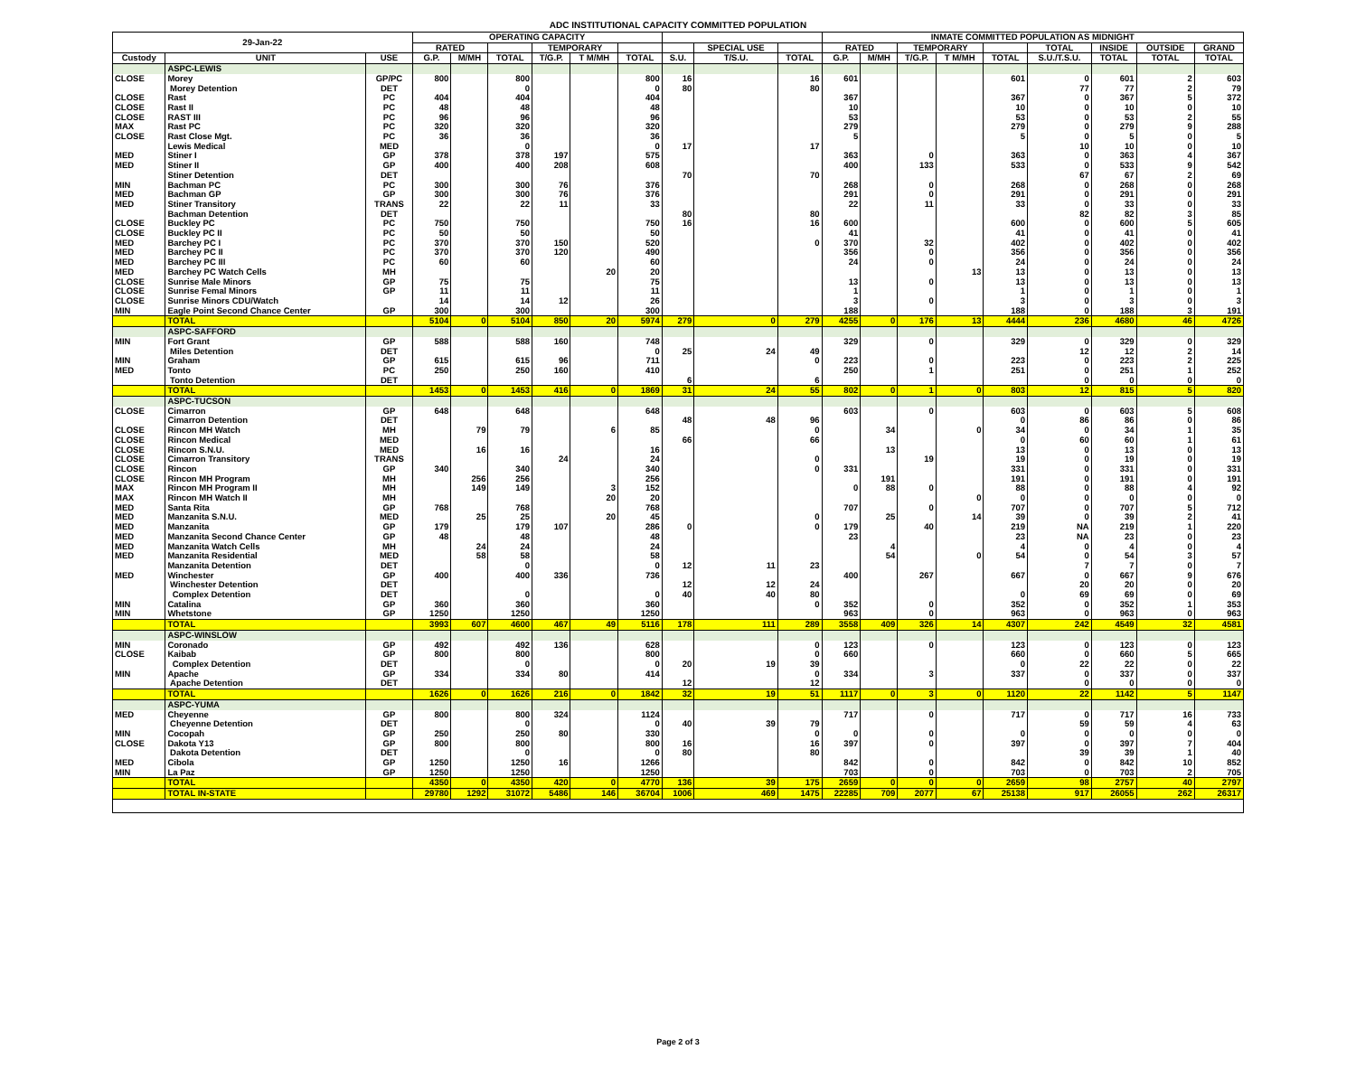ADC INSTITUTIONAL CAPACITY COMMITTED POPULATION
| 29-Jan-22 | | | OPERATING CAPACITY | | | | | | | | | INMATE COMMITTED POPULATION AS MIDNIGHT | | | | | | | | |
| --- | --- | --- | --- | --- | --- | --- | --- | --- | --- | --- | --- | --- | --- | --- | --- | --- | --- | --- | --- | --- |
| | | | RATED | | | TEMPORARY | | | | SPECIAL USE | | RATED | | TEMPORARY | | | TOTAL | INSIDE | OUTSIDE | GRAND |
| Custody | UNIT | USE | G.P. | M/MH | TOTAL | T/G.P. | T M/MH | TOTAL | S.U. | T/S.U. | TOTAL | G.P. | M/MH | T/G.P. | T M/MH | TOTAL | S.U./T.S.U. | TOTAL | TOTAL | TOTAL |
| | ASPC-LEWIS | | | | | | | | | | | | | | | | | | | |
| CLOSE | Morey | GP/PC | 800 | | 800 | | | 800 | 16 | | 16 | 601 | | | | 601 | 0 | 601 | 2 | 603 |
| | Morey Detention | DET | | | 0 | | | 0 | 80 | | 80 | | | | | | 77 | 77 | 2 | 79 |
| CLOSE | Rast | PC | 404 | | 404 | | | 404 | | | | 367 | | | | 367 | 0 | 367 | 5 | 372 |
| CLOSE | Rast II | PC | 48 | | 48 | | | 48 | | | | 10 | | | | 10 | 0 | 10 | 0 | 10 |
| CLOSE | RAST III | PC | 96 | | 96 | | | 96 | | | | 53 | | | | 53 | 0 | 53 | 2 | 55 |
| MAX | Rast PC | PC | 320 | | 320 | | | 320 | | | | 279 | | | | 279 | 0 | 279 | 9 | 288 |
| CLOSE | Rast Close Mgt. | PC | 36 | | 36 | | | 36 | | | | 5 | | | | 5 | 0 | 5 | 0 | 5 |
| | Lewis Medical | MED | | | 0 | | | 0 | 17 | | 17 | | | | | | 10 | 10 | 0 | 10 |
| MED | Stiner I | GP | 378 | | 378 | 197 | | 575 | | | | 363 | | 0 | | 363 | 0 | 363 | 4 | 367 |
| MED | Stiner II | GP | 400 | | 400 | 208 | | 608 | | | | 400 | | 133 | | 533 | 0 | 533 | 9 | 542 |
| | Stiner Detention | DET | | | | | | | 70 | | 70 | | | | | | 67 | 67 | 2 | 69 |
| MIN | Bachman PC | PC | 300 | | 300 | 76 | | 376 | | | | 268 | | 0 | | 268 | 0 | 268 | 0 | 268 |
| MED | Bachman GP | GP | 300 | | 300 | 76 | | 376 | | | | 291 | | 0 | | 291 | 0 | 291 | 0 | 291 |
| MED | Stiner Transitory | TRANS | 22 | | 22 | 11 | | 33 | | | | 22 | | 11 | | 33 | 0 | 33 | 0 | 33 |
| | Bachman Detention | DET | | | | | | | 80 | | 80 | | | | | | 82 | 82 | 3 | 85 |
| CLOSE | Buckley PC | PC | 750 | | 750 | | | 750 | 16 | | 16 | 600 | | | | 600 | 0 | 600 | 5 | 605 |
| CLOSE | Buckley PC II | PC | 50 | | 50 | | | 50 | | | | 41 | | | | 41 | 0 | 41 | 0 | 41 |
| MED | Barchey PC I | PC | 370 | | 370 | 150 | | 520 | | | 0 | 370 | | 32 | | 402 | 0 | 402 | 0 | 402 |
| MED | Barchey PC II | PC | 370 | | 370 | 120 | | 490 | | | | 356 | | 0 | | 356 | 0 | 356 | 0 | 356 |
| MED | Barchey PC III | PC | 60 | | 60 | | | 60 | | | | 24 | | 0 | | 24 | 0 | 24 | 0 | 24 |
| MED | Barchey PC Watch Cells | MH | | | | | 20 | 20 | | | | | | | 13 | 13 | 0 | 13 | 0 | 13 |
| CLOSE | Sunrise Male Minors | GP | 75 | | 75 | | | 75 | | | | 13 | | 0 | | 13 | 0 | 13 | 0 | 13 |
| CLOSE | Sunrise Femal Minors | GP | 11 | | 11 | | | 11 | | | | 1 | | | | 1 | 0 | 1 | 0 | 1 |
| CLOSE | Sunrise Minors CDU/Watch | | 14 | | 14 | 12 | | 26 | | | | 3 | | 0 | | 3 | 0 | 3 | 0 | 3 |
| MIN | Eagle Point Second Chance Center | GP | 300 | | 300 | | | 300 | | | | 188 | | | | 188 | 0 | 188 | 3 | 191 |
| | TOTAL | | 5104 | 0 | 5104 | 850 | 20 | 5974 | 279 | 0 | 279 | 4255 | 0 | 176 | 13 | 4444 | 236 | 4680 | 46 | 4726 |
| | ASPC-SAFFORD | | | | | | | | | | | | | | | | | | | |
| MIN | Fort Grant | GP | 588 | | 588 | 160 | | 748 | | | | 329 | | 0 | | 329 | 0 | 329 | 0 | 329 |
| | Miles Detention | DET | | | | | | 0 | 25 | 24 | 49 | | | | | | 12 | 12 | 2 | 14 |
| MIN | Graham | GP | 615 | | 615 | 96 | | 711 | | | 0 | 223 | | 0 | | 223 | 0 | 223 | 2 | 225 |
| MED | Tonto | PC | 250 | | 250 | 160 | | 410 | | | | 250 | | 1 | | 251 | 0 | 251 | 1 | 252 |
| | Tonto Detention | DET | | | | | | | 6 | | 6 | | | | | | 0 | 0 | 0 | 0 |
| | TOTAL | | 1453 | 0 | 1453 | 416 | 0 | 1869 | 31 | 24 | 55 | 802 | 0 | 1 | 0 | 803 | 12 | 815 | 5 | 820 |
| | ASPC-TUCSON | | | | | | | | | | | | | | | | | | | |
| CLOSE | Cimarron | GP | 648 | | 648 | | | 648 | | | | 603 | | 0 | | 603 | 0 | 603 | 5 | 608 |
| | Cimarron Detention | DET | | | | | | | 48 | 48 | 96 | | | | | 0 | 86 | 86 | 0 | 86 |
| CLOSE | Rincon MH Watch | MH | | 79 | 79 | | 6 | 85 | | | 0 | | 34 | | 0 | 34 | 0 | 34 | 1 | 35 |
| CLOSE | Rincon Medical | MED | | | | | | | 66 | | 66 | | | | | 0 | 60 | 60 | 1 | 61 |
| CLOSE | Rincon S.N.U. | MED | | 16 | 16 | | | 16 | | | | | 13 | | | 13 | 0 | 13 | 0 | 13 |
| CLOSE | Cimarron Transitory | TRANS | | | | 24 | | 24 | | | 0 | | | 19 | | 19 | 0 | 19 | 0 | 19 |
| CLOSE | Rincon | GP | 340 | | 340 | | | 340 | | | 0 | 331 | | | | 331 | 0 | 331 | 0 | 331 |
| CLOSE | Rincon MH Program | MH | | 256 | 256 | | | 256 | | | | | 191 | | | 191 | 0 | 191 | 0 | 191 |
| MAX | Rincon MH Program II | MH | | 149 | 149 | | 3 | 152 | | | | 0 | 88 | 0 | | 88 | 0 | 88 | 4 | 92 |
| MAX | Rincon MH Watch II | MH | | | | | 20 | 20 | | | | | | | 0 | 0 | 0 | 0 | 0 | 0 |
| MED | Santa Rita | GP | 768 | | 768 | | | 768 | | | | 707 | | 0 | | 707 | 0 | 707 | 5 | 712 |
| MED | Manzanita S.N.U. | MED | | 25 | 25 | | 20 | 45 | | | 0 | | 25 | | 14 | 39 | 0 | 39 | 2 | 41 |
| MED | Manzanita | GP | 179 | | 179 | 107 | | 286 | 0 | | 0 | 179 | | 40 | | 219 | NA | 219 | 1 | 220 |
| MED | Manzanita Second Chance Center | GP | 48 | | 48 | | | 48 | | | | 23 | | | | 23 | NA | 23 | 0 | 23 |
| MED | Manzanita Watch Cells | MH | | 24 | 24 | | | 24 | | | | | 4 | | | 4 | 0 | 4 | 0 | 4 |
| MED | Manzanita Residential | MED | | 58 | 58 | | | 58 | | | | | 54 | | 0 | 54 | 0 | 54 | 3 | 57 |
| | Manzanita Detention | DET | | | 0 | | | 0 | 12 | 11 | 23 | | | | | | 7 | 7 | 0 | 7 |
| MED | Winchester | GP | 400 | | 400 | 336 | | 736 | | | | 400 | | 267 | | 667 | 0 | 667 | 9 | 676 |
| | Winchester Detention | DET | | | | | | | 12 | 12 | 24 | | | | | | 20 | 20 | 0 | 20 |
| | Complex Detention | DET | | | 0 | | | 0 | 40 | 40 | 80 | | | | | 0 | 69 | 69 | 0 | 69 |
| MIN | Catalina | GP | 360 | | 360 | | | 360 | | | 0 | 352 | | 0 | | 352 | 0 | 352 | 1 | 353 |
| MIN | Whetstone | GP | 1250 | | 1250 | | | 1250 | | | | 963 | | 0 | | 963 | 0 | 963 | 0 | 963 |
| | TOTAL | | 3993 | 607 | 4600 | 467 | 49 | 5116 | 178 | 111 | 289 | 3558 | 409 | 326 | 14 | 4307 | 242 | 4549 | 32 | 4581 |
| | ASPC-WINSLOW | | | | | | | | | | | | | | | | | | | |
| MIN | Coronado | GP | 492 | | 492 | 136 | | 628 | | | 0 | 123 | | 0 | | 123 | 0 | 123 | 0 | 123 |
| CLOSE | Kaibab | GP | 800 | | 800 | | | 800 | | | 0 | 660 | | | | 660 | 0 | 660 | 5 | 665 |
| | Complex Detention | DET | | | 0 | | | 0 | 20 | 19 | 39 | | | | | 0 | 22 | 22 | 0 | 22 |
| MIN | Apache | GP | 334 | | 334 | 80 | | 414 | | | 0 | 334 | | 3 | | 337 | 0 | 337 | 0 | 337 |
| | Apache Detention | DET | | | | | | | 12 | | 12 | | | | | | 0 | 0 | 0 | 0 |
| | TOTAL | | 1626 | 0 | 1626 | 216 | 0 | 1842 | 32 | 19 | 51 | 1117 | 0 | 3 | 0 | 1120 | 22 | 1142 | 5 | 1147 |
| | ASPC-YUMA | | | | | | | | | | | | | | | | | | | |
| MED | Cheyenne | GP | 800 | | 800 | 324 | | 1124 | | | | 717 | | 0 | | 717 | 0 | 717 | 16 | 733 |
| | Cheyenne Detention | DET | | | 0 | | | 0 | 40 | 39 | 79 | | | | | | 59 | 59 | 4 | 63 |
| MIN | Cocopah | GP | 250 | | 250 | 80 | | 330 | | | 0 | 0 | | 0 | | 0 | 0 | 0 | 0 | 0 |
| CLOSE | Dakota Y13 | GP | 800 | | 800 | | | 800 | 16 | | 16 | 397 | | 0 | | 397 | 0 | 397 | 7 | 404 |
| | Dakota Detention | DET | | | 0 | | | 0 | 80 | | 80 | | | | | | 39 | 39 | 1 | 40 |
| MED | Cibola | GP | 1250 | | 1250 | 16 | | 1266 | | | | 842 | | 0 | | 842 | 0 | 842 | 10 | 852 |
| MIN | La Paz | GP | 1250 | | 1250 | | | 1250 | | | | 703 | | 0 | | 703 | 0 | 703 | 2 | 705 |
| | TOTAL | | 4350 | 0 | 4350 | 420 | 0 | 4770 | 136 | 39 | 175 | 2659 | 0 | 0 | 0 | 2659 | 98 | 2757 | 40 | 2797 |
| | TOTAL IN-STATE | | 29780 | 1292 | 31072 | 5486 | 146 | 36704 | 1006 | 469 | 1475 | 22285 | 709 | 2077 | 67 | 25138 | 917 | 26055 | 262 | 26317 |
Page 2 of 3